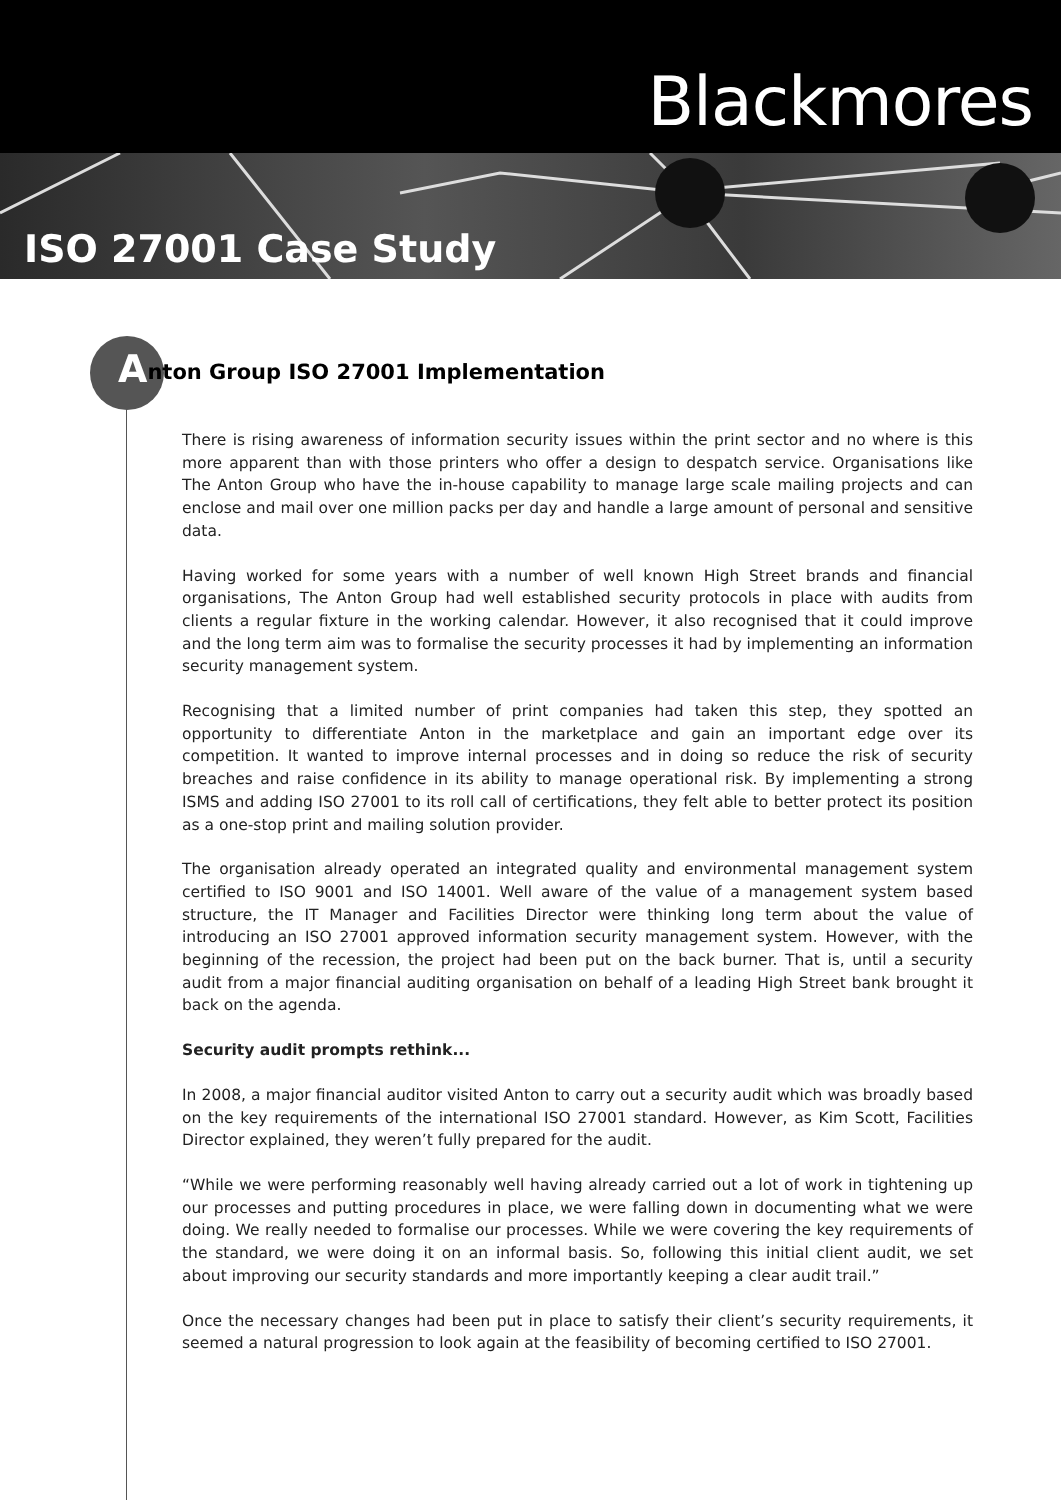Blackmores
ISO 27001 Case Study
Anton Group ISO 27001 Implementation
There is rising awareness of information security issues within the print sector and no where is this more apparent than with those printers who offer a design to despatch service. Organisations like The Anton Group who have the in-house capability to manage large scale mailing projects and can enclose and mail over one million packs per day and handle a large amount of personal and sensitive data.
Having worked for some years with a number of well known High Street brands and financial organisations, The Anton Group had well established security protocols in place with audits from clients a regular fixture in the working calendar. However, it also recognised that it could improve and the long term aim was to formalise the security processes it had by implementing an information security management system.
Recognising that a limited number of print companies had taken this step, they spotted an opportunity to differentiate Anton in the marketplace and gain an important edge over its competition. It wanted to improve internal processes and in doing so reduce the risk of security breaches and raise confidence in its ability to manage operational risk. By implementing a strong ISMS and adding ISO 27001 to its roll call of certifications, they felt able to better protect its position as a one-stop print and mailing solution provider.
The organisation already operated an integrated quality and environmental management system certified to ISO 9001 and ISO 14001. Well aware of the value of a management system based structure, the IT Manager and Facilities Director were thinking long term about the value of introducing an ISO 27001 approved information security management system. However, with the beginning of the recession, the project had been put on the back burner. That is, until a security audit from a major financial auditing organisation on behalf of a leading High Street bank brought it back on the agenda.
Security audit prompts rethink...
In 2008, a major financial auditor visited Anton to carry out a security audit which was broadly based on the key requirements of the international ISO 27001 standard. However, as Kim Scott, Facilities Director explained, they weren’t fully prepared for the audit.
“While we were performing reasonably well having already carried out a lot of work in tightening up our processes and putting procedures in place, we were falling down in documenting what we were doing. We really needed to formalise our processes. While we were covering the key requirements of the standard, we were doing it on an informal basis. So, following this initial client audit, we set about improving our security standards and more importantly keeping a clear audit trail.”
Once the necessary changes had been put in place to satisfy their client’s security requirements, it seemed a natural progression to look again at the feasibility of becoming certified to ISO 27001.